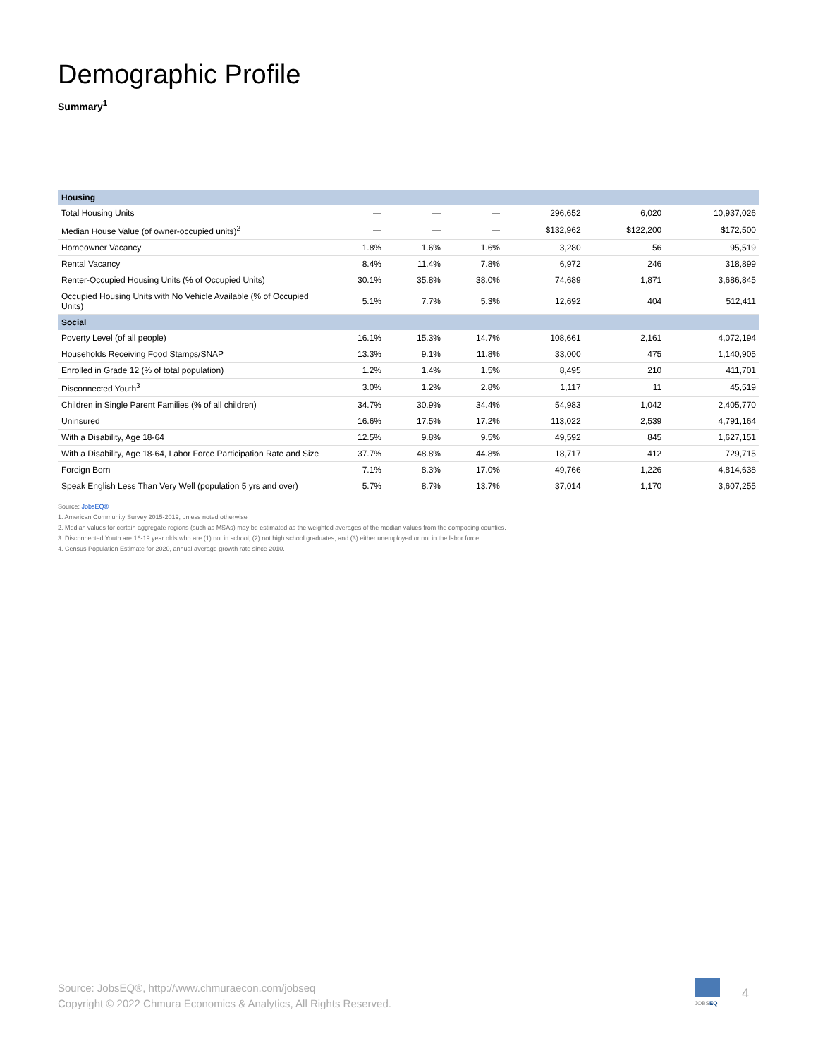Demographic Profile
Summary<sup>1</sup>
| Housing | | | | | | |
| Total Housing Units | — | — | — | 296,652 | 6,020 | 10,937,026 |
| Median House Value (of owner-occupied units)<sup>2</sup> | — | — | — | $132,962 | $122,200 | $172,500 |
| Homeowner Vacancy | 1.8% | 1.6% | 1.6% | 3,280 | 56 | 95,519 |
| Rental Vacancy | 8.4% | 11.4% | 7.8% | 6,972 | 246 | 318,899 |
| Renter-Occupied Housing Units (% of Occupied Units) | 30.1% | 35.8% | 38.0% | 74,689 | 1,871 | 3,686,845 |
| Occupied Housing Units with No Vehicle Available (% of Occupied Units) | 5.1% | 7.7% | 5.3% | 12,692 | 404 | 512,411 |
| Social | | | | | | |
| Poverty Level (of all people) | 16.1% | 15.3% | 14.7% | 108,661 | 2,161 | 4,072,194 |
| Households Receiving Food Stamps/SNAP | 13.3% | 9.1% | 11.8% | 33,000 | 475 | 1,140,905 |
| Enrolled in Grade 12 (% of total population) | 1.2% | 1.4% | 1.5% | 8,495 | 210 | 411,701 |
| Disconnected Youth<sup>3</sup> | 3.0% | 1.2% | 2.8% | 1,117 | 11 | 45,519 |
| Children in Single Parent Families (% of all children) | 34.7% | 30.9% | 34.4% | 54,983 | 1,042 | 2,405,770 |
| Uninsured | 16.6% | 17.5% | 17.2% | 113,022 | 2,539 | 4,791,164 |
| With a Disability, Age 18-64 | 12.5% | 9.8% | 9.5% | 49,592 | 845 | 1,627,151 |
| With a Disability, Age 18-64, Labor Force Participation Rate and Size | 37.7% | 48.8% | 44.8% | 18,717 | 412 | 729,715 |
| Foreign Born | 7.1% | 8.3% | 17.0% | 49,766 | 1,226 | 4,814,638 |
| Speak English Less Than Very Well (population 5 yrs and over) | 5.7% | 8.7% | 13.7% | 37,014 | 1,170 | 3,607,255 |
Source: JobsEQ®
1. American Community Survey 2015-2019, unless noted otherwise
2. Median values for certain aggregate regions (such as MSAs) may be estimated as the weighted averages of the median values from the composing counties.
3. Disconnected Youth are 16-19 year olds who are (1) not in school, (2) not high school graduates, and (3) either unemployed or not in the labor force.
4. Census Population Estimate for 2020, annual average growth rate since 2010.
Source: JobsEQ®, http://www.chmuraecon.com/jobseq
Copyright © 2022 Chmura Economics & Analytics, All Rights Reserved.
JOBSEQ
4